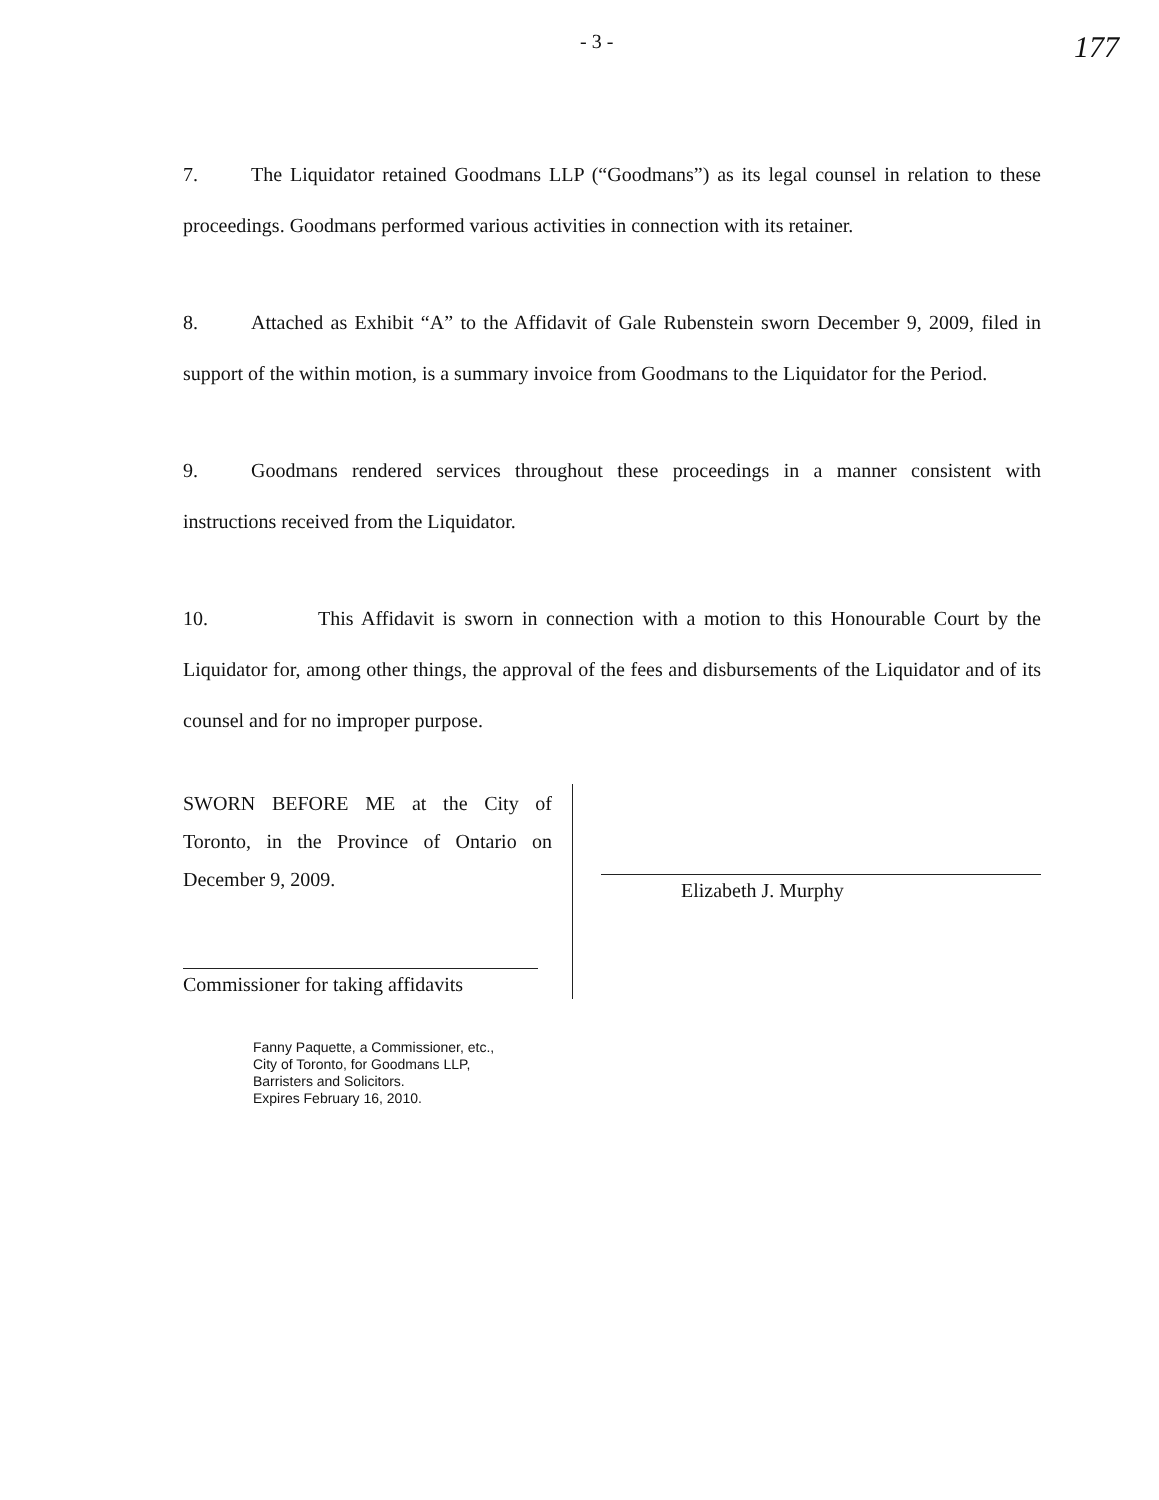- 3 - 177
7. The Liquidator retained Goodmans LLP (“Goodmans”) as its legal counsel in relation to these proceedings. Goodmans performed various activities in connection with its retainer.
8. Attached as Exhibit “A” to the Affidavit of Gale Rubenstein sworn December 9, 2009, filed in support of the within motion, is a summary invoice from Goodmans to the Liquidator for the Period.
9. Goodmans rendered services throughout these proceedings in a manner consistent with instructions received from the Liquidator.
10. This Affidavit is sworn in connection with a motion to this Honourable Court by the Liquidator for, among other things, the approval of the fees and disbursements of the Liquidator and of its counsel and for no improper purpose.
SWORN BEFORE ME at the City of Toronto, in the Province of Ontario on December 9, 2009.
Commissioner for taking affidavits
Elizabeth J. Murphy
Fanny Paquette, a Commissioner, etc.,
City of Toronto, for Goodmans LLP,
Barristers and Solicitors.
Expires February 16, 2010.